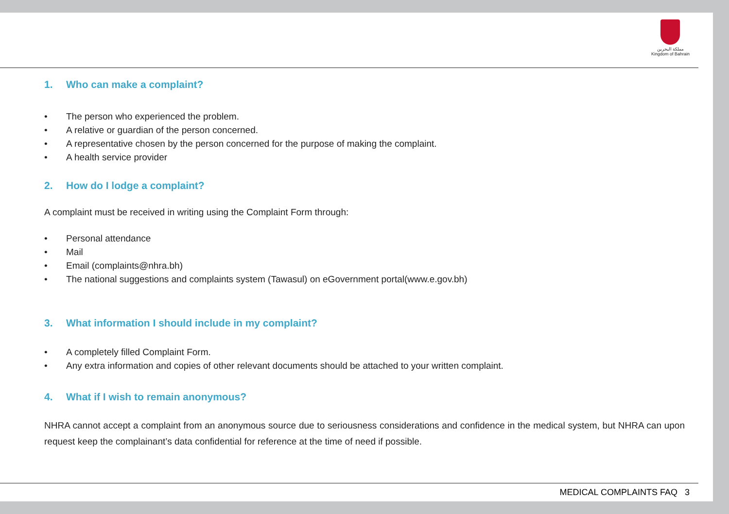مملكة البحرين
Kingdom of Bahrain
1. Who can make a complaint?
• The person who experienced the problem.
• A relative or guardian of the person concerned.
• A representative chosen by the person concerned for the purpose of making the complaint.
• A health service provider
2. How do I lodge a complaint?
A complaint must be received in writing using the Complaint Form through:
• Personal attendance
• Mail
• Email (complaints@nhra.bh)
• The national suggestions and complaints system (Tawasul) on eGovernment portal(www.e.gov.bh)
3. What information I should include in my complaint?
• A completely filled Complaint Form.
• Any extra information and copies of other relevant documents should be attached to your written complaint.
4. What if I wish to remain anonymous?
NHRA cannot accept a complaint from an anonymous source due to seriousness considerations and confidence in the medical system, but NHRA can upon request keep the complainant’s data confidential for reference at the time of need if possible.
MEDICAL COMPLAINTS FAQ 3